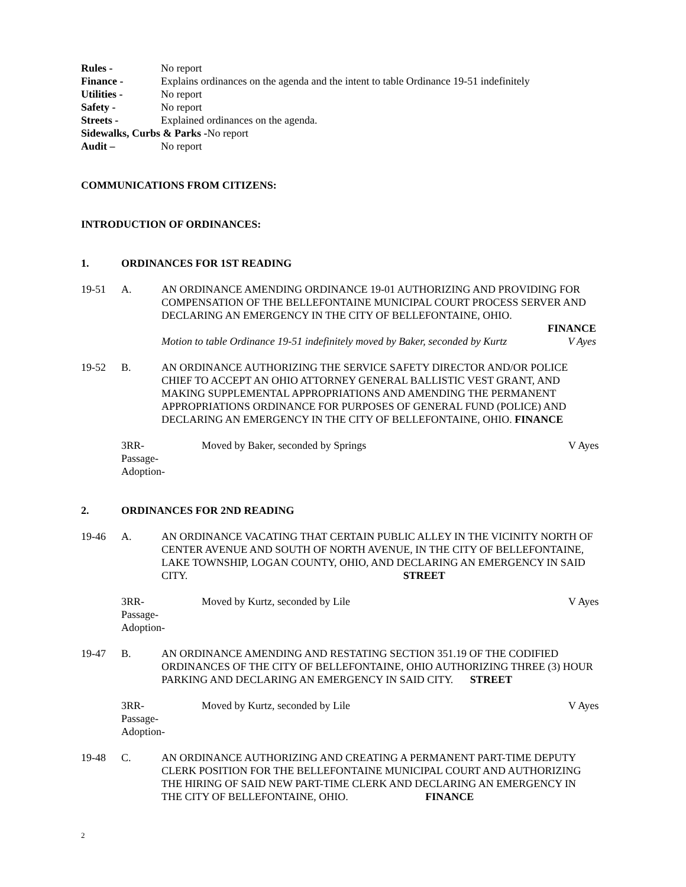Rules - No report
Finance - Explains ordinances on the agenda and the intent to table Ordinance 19-51 indefinitely
Utilities - No report
Safety - No report
Streets - Explained ordinances on the agenda.
Sidewalks, Curbs & Parks -No report
Audit – No report
COMMUNICATIONS FROM CITIZENS:
INTRODUCTION OF ORDINANCES:
1. ORDINANCES FOR 1ST READING
19-51 A. AN ORDINANCE AMENDING ORDINANCE 19-01 AUTHORIZING AND PROVIDING FOR COMPENSATION OF THE BELLEFONTAINE MUNICIPAL COURT PROCESS SERVER AND DECLARING AN EMERGENCY IN THE CITY OF BELLEFONTAINE, OHIO.
FINANCE
Motion to table Ordinance 19-51 indefinitely moved by Baker, seconded by Kurtz V Ayes
19-52 B. AN ORDINANCE AUTHORIZING THE SERVICE SAFETY DIRECTOR AND/OR POLICE CHIEF TO ACCEPT AN OHIO ATTORNEY GENERAL BALLISTIC VEST GRANT, AND MAKING SUPPLEMENTAL APPROPRIATIONS AND AMENDING THE PERMANENT APPROPRIATIONS ORDINANCE FOR PURPOSES OF GENERAL FUND (POLICE) AND DECLARING AN EMERGENCY IN THE CITY OF BELLEFONTAINE, OHIO. FINANCE
3RR-
Passage-
Adoption- Moved by Baker, seconded by Springs V Ayes
2. ORDINANCES FOR 2ND READING
19-46 A. AN ORDINANCE VACATING THAT CERTAIN PUBLIC ALLEY IN THE VICINITY NORTH OF CENTER AVENUE AND SOUTH OF NORTH AVENUE, IN THE CITY OF BELLEFONTAINE, LAKE TOWNSHIP, LOGAN COUNTY, OHIO, AND DECLARING AN EMERGENCY IN SAID CITY. STREET
3RR-
Passage-
Adoption- Moved by Kurtz, seconded by Lile V Ayes
19-47 B. AN ORDINANCE AMENDING AND RESTATING SECTION 351.19 OF THE CODIFIED ORDINANCES OF THE CITY OF BELLEFONTAINE, OHIO AUTHORIZING THREE (3) HOUR PARKING AND DECLARING AN EMERGENCY IN SAID CITY. STREET
3RR-
Passage-
Adoption- Moved by Kurtz, seconded by Lile V Ayes
19-48 C. AN ORDINANCE AUTHORIZING AND CREATING A PERMANENT PART-TIME DEPUTY CLERK POSITION FOR THE BELLEFONTAINE MUNICIPAL COURT AND AUTHORIZING THE HIRING OF SAID NEW PART-TIME CLERK AND DECLARING AN EMERGENCY IN THE CITY OF BELLEFONTAINE, OHIO. FINANCE
2